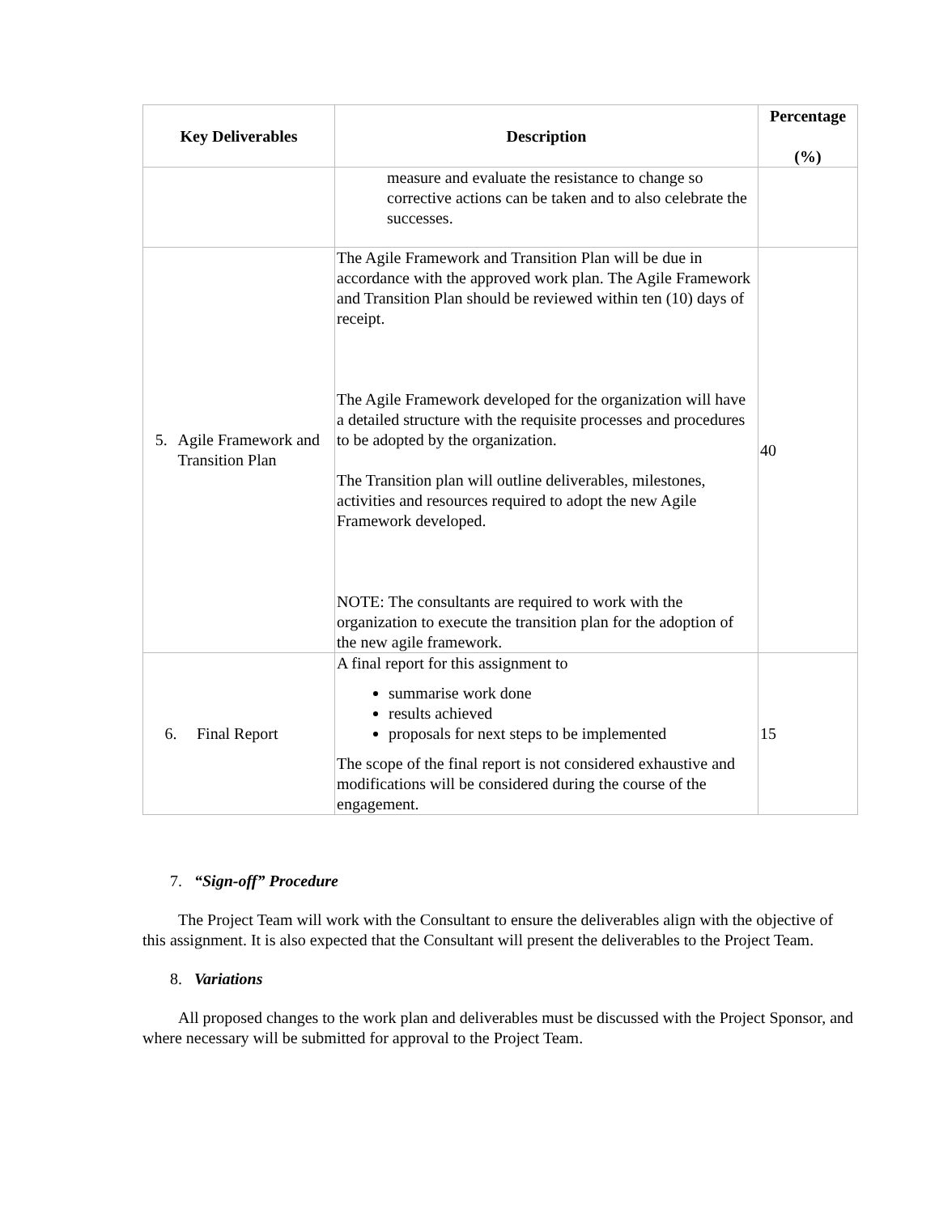| Key Deliverables | Description | Percentage (%) |
| --- | --- | --- |
| | measure and evaluate the resistance to change so corrective actions can be taken and to also celebrate the successes. | |
| 5. Agile Framework and Transition Plan | The Agile Framework and Transition Plan will be due in accordance with the approved work plan. The Agile Framework and Transition Plan should be reviewed within ten (10) days of receipt. The Agile Framework developed for the organization will have a detailed structure with the requisite processes and procedures to be adopted by the organization. The Transition plan will outline deliverables, milestones, activities and resources required to adopt the new Agile Framework developed. NOTE: The consultants are required to work with the organization to execute the transition plan for the adoption of the new agile framework. | 40 |
| 6. Final Report | A final report for this assignment to summarise work done results achieved proposals for next steps to be implemented The scope of the final report is not considered exhaustive and modifications will be considered during the course of the engagement. | 15 |
7. “Sign-off” Procedure
The Project Team will work with the Consultant to ensure the deliverables align with the objective of this assignment. It is also expected that the Consultant will present the deliverables to the Project Team.
8. Variations
All proposed changes to the work plan and deliverables must be discussed with the Project Sponsor, and where necessary will be submitted for approval to the Project Team.